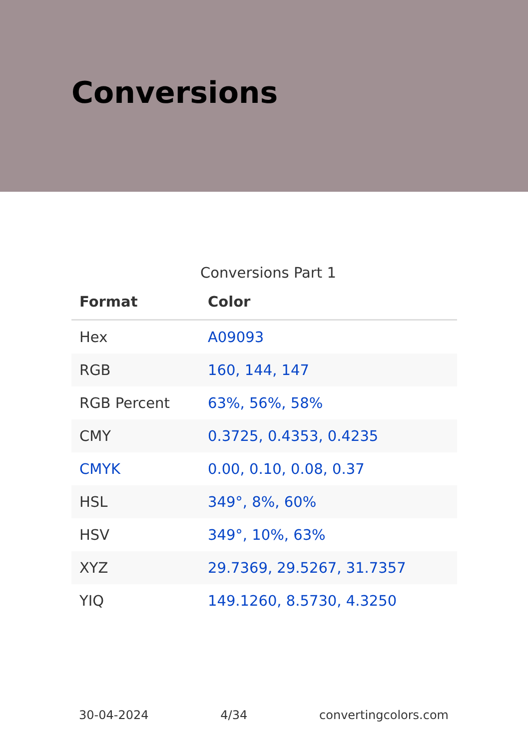Conversions
Conversions Part 1
| Format | Color |
| --- | --- |
| Hex | A09093 |
| RGB | 160, 144, 147 |
| RGB Percent | 63%, 56%, 58% |
| CMY | 0.3725, 0.4353, 0.4235 |
| CMYK | 0.00, 0.10, 0.08, 0.37 |
| HSL | 349°, 8%, 60% |
| HSV | 349°, 10%, 63% |
| XYZ | 29.7369, 29.5267, 31.7357 |
| YIQ | 149.1260, 8.5730, 4.3250 |
30-04-2024 4/34 convertingcolors.com